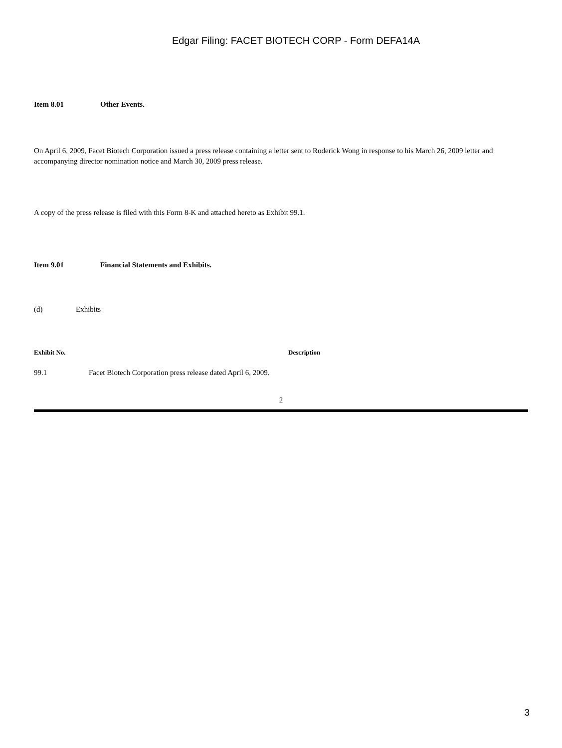Edgar Filing: FACET BIOTECH CORP - Form DEFA14A
Item 8.01 Other Events.
On April 6, 2009, Facet Biotech Corporation issued a press release containing a letter sent to Roderick Wong in response to his March 26, 2009 letter and accompanying director nomination notice and March 30, 2009 press release.
A copy of the press release is filed with this Form 8-K and attached hereto as Exhibit 99.1.
Item 9.01 Financial Statements and Exhibits.
(d) Exhibits
| Exhibit No. | Description |
| --- | --- |
| 99.1 | Facet Biotech Corporation press release dated April 6, 2009. |
2
3